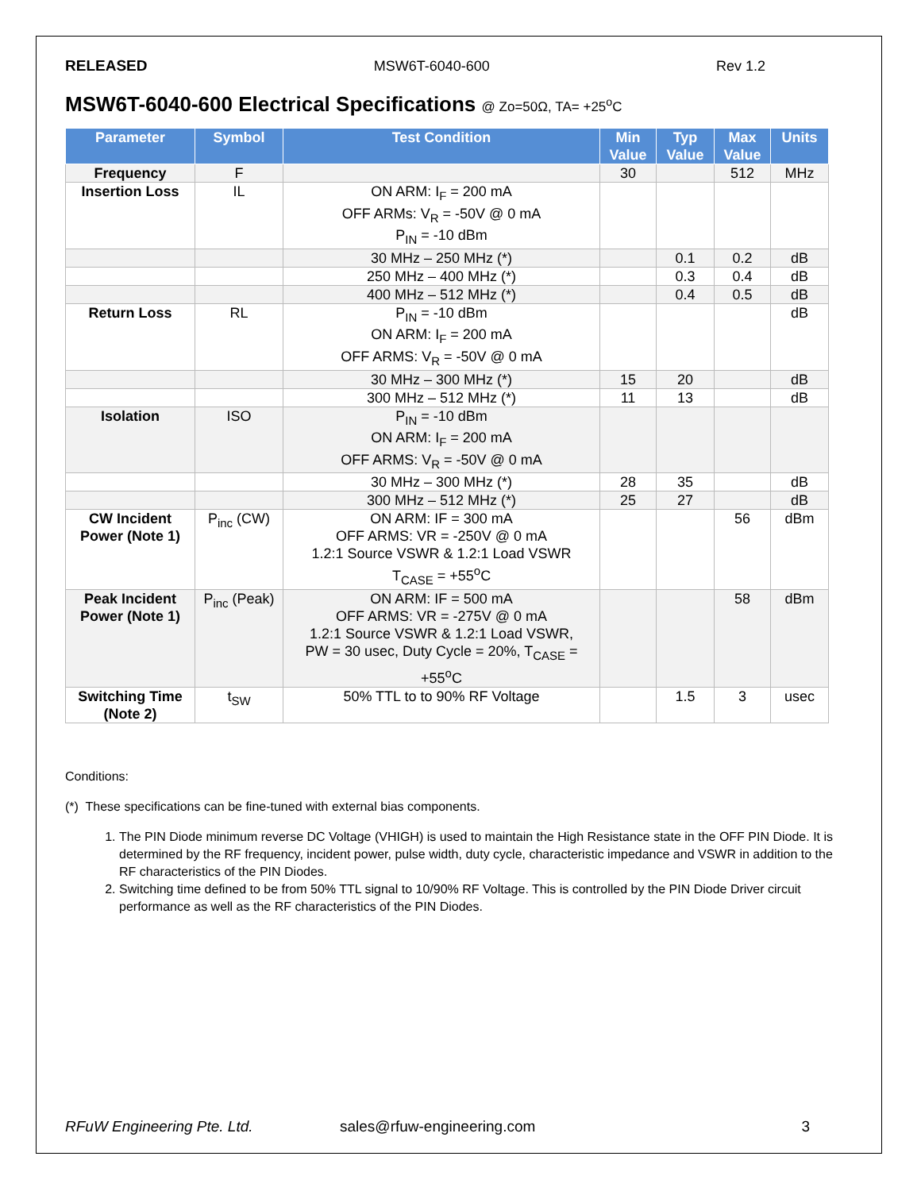RELEASED MSW6T-6040-600 Rev 1.2
MSW6T-6040-600 Electrical Specifications @ Zo=50Ω, TA= +25<sup>o</sup>C
| Parameter | Symbol | Test Condition | Min Value | Typ Value | Max Value | Units |
| --- | --- | --- | --- | --- | --- | --- |
| Frequency | F | | 30 | | 512 | MHz |
| Insertion Loss | IL | ON ARM: I<sub>F</sub> = 200 mA OFF ARMs: V<sub>R</sub> = -50V @ 0 mA P<sub>IN</sub> = -10 dBm | | | | |
| | | 30 MHz – 250 MHz (*) | | 0.1 | 0.2 | dB |
| | | 250 MHz – 400 MHz (*) | | 0.3 | 0.4 | dB |
| | | 400 MHz – 512 MHz (*) | | 0.4 | 0.5 | dB |
| Return Loss | RL | P<sub>IN</sub> = -10 dBm ON ARM: I<sub>F</sub> = 200 mA OFF ARMS: V<sub>R</sub> = -50V @ 0 mA | | | | dB |
| | | 30 MHz – 300 MHz (*) | 15 | 20 | | dB |
| | | 300 MHz – 512 MHz (*) | 11 | 13 | | dB |
| Isolation | ISO | P<sub>IN</sub> = -10 dBm ON ARM: I<sub>F</sub> = 200 mA OFF ARMS: V<sub>R</sub> = -50V @ 0 mA | | | | |
| | | 30 MHz – 300 MHz (*) | 28 | 35 | | dB |
| | | 300 MHz – 512 MHz (*) | 25 | 27 | | dB |
| CW Incident Power (Note 1) | P<sub>inc</sub> (CW) | ON ARM: IF = 300 mA OFF ARMS: VR = -250V @ 0 mA 1.2:1 Source VSWR & 1.2:1 Load VSWR T<sub>CASE</sub> = +55<sup>o</sup>C | | | 56 | dBm |
| Peak Incident Power (Note 1) | P<sub>inc</sub> (Peak) | ON ARM: IF = 500 mA OFF ARMS: VR = -275V @ 0 mA 1.2:1 Source VSWR & 1.2:1 Load VSWR, PW = 30 usec, Duty Cycle = 20%, T<sub>CASE</sub> = +55<sup>o</sup>C | | | 58 | dBm |
| Switching Time (Note 2) | t<sub>SW</sub> | 50% TTL to to 90% RF Voltage | | 1.5 | 3 | usec |
Conditions:
(*) These specifications can be fine-tuned with external bias components.
1. The PIN Diode minimum reverse DC Voltage (VHIGH) is used to maintain the High Resistance state in the OFF PIN Diode. It is determined by the RF frequency, incident power, pulse width, duty cycle, characteristic impedance and VSWR in addition to the RF characteristics of the PIN Diodes.
2. Switching time defined to be from 50% TTL signal to 10/90% RF Voltage. This is controlled by the PIN Diode Driver circuit performance as well as the RF characteristics of the PIN Diodes.
RFuW Engineering Pte. Ltd. sales@rfuw-engineering.com 3